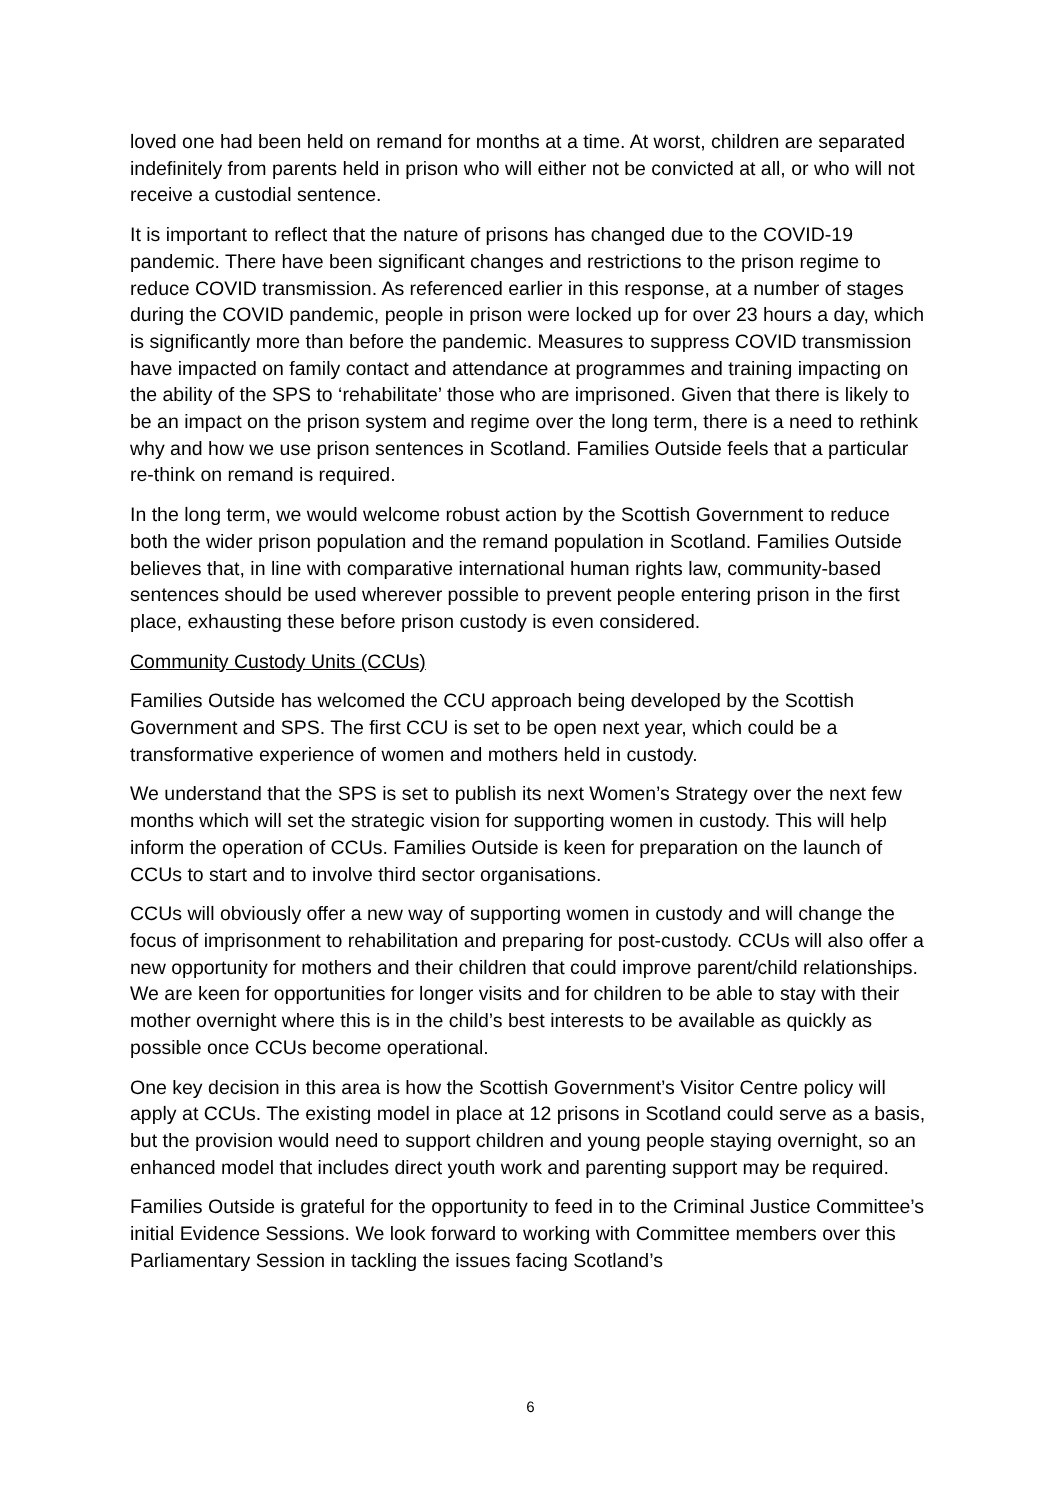loved one had been held on remand for months at a time. At worst, children are separated indefinitely from parents held in prison who will either not be convicted at all, or who will not receive a custodial sentence.
It is important to reflect that the nature of prisons has changed due to the COVID-19 pandemic. There have been significant changes and restrictions to the prison regime to reduce COVID transmission. As referenced earlier in this response, at a number of stages during the COVID pandemic, people in prison were locked up for over 23 hours a day, which is significantly more than before the pandemic. Measures to suppress COVID transmission have impacted on family contact and attendance at programmes and training impacting on the ability of the SPS to ‘rehabilitate’ those who are imprisoned. Given that there is likely to be an impact on the prison system and regime over the long term, there is a need to rethink why and how we use prison sentences in Scotland. Families Outside feels that a particular re-think on remand is required.
In the long term, we would welcome robust action by the Scottish Government to reduce both the wider prison population and the remand population in Scotland. Families Outside believes that, in line with comparative international human rights law, community-based sentences should be used wherever possible to prevent people entering prison in the first place, exhausting these before prison custody is even considered.
Community Custody Units (CCUs)
Families Outside has welcomed the CCU approach being developed by the Scottish Government and SPS. The first CCU is set to be open next year, which could be a transformative experience of women and mothers held in custody.
We understand that the SPS is set to publish its next Women’s Strategy over the next few months which will set the strategic vision for supporting women in custody. This will help inform the operation of CCUs. Families Outside is keen for preparation on the launch of CCUs to start and to involve third sector organisations.
CCUs will obviously offer a new way of supporting women in custody and will change the focus of imprisonment to rehabilitation and preparing for post-custody. CCUs will also offer a new opportunity for mothers and their children that could improve parent/child relationships. We are keen for opportunities for longer visits and for children to be able to stay with their mother overnight where this is in the child’s best interests to be available as quickly as possible once CCUs become operational.
One key decision in this area is how the Scottish Government’s Visitor Centre policy will apply at CCUs. The existing model in place at 12 prisons in Scotland could serve as a basis, but the provision would need to support children and young people staying overnight, so an enhanced model that includes direct youth work and parenting support may be required.
Families Outside is grateful for the opportunity to feed in to the Criminal Justice Committee’s initial Evidence Sessions. We look forward to working with Committee members over this Parliamentary Session in tackling the issues facing Scotland’s
6